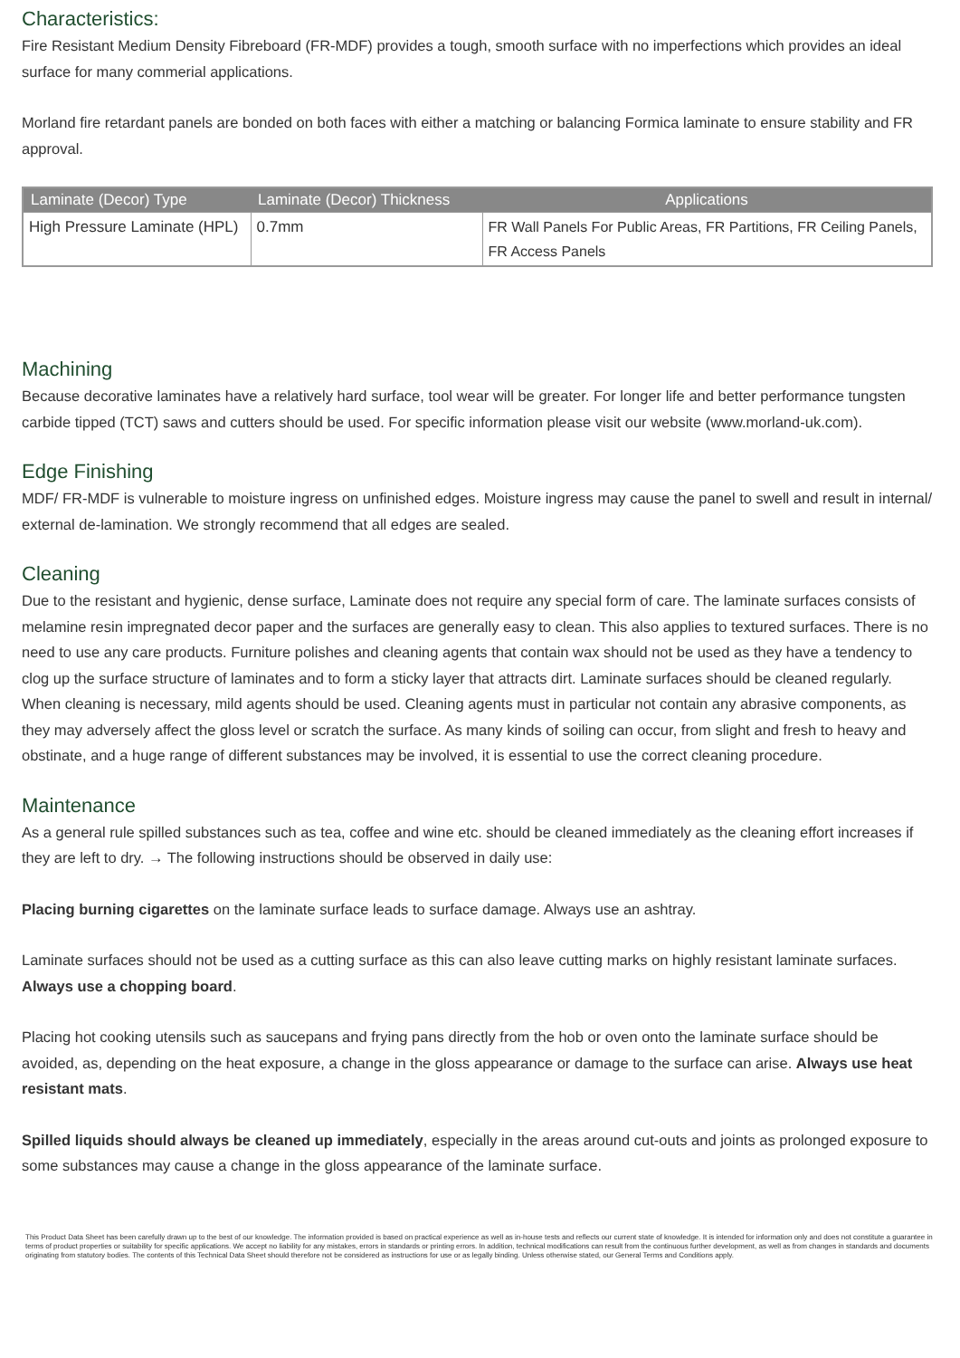Characteristics:
Fire Resistant Medium Density Fibreboard (FR-MDF) provides a tough, smooth surface with no imperfections which provides an ideal surface for many commerial applications.
Morland fire retardant panels are bonded on both faces with either a matching or balancing Formica laminate to ensure stability and FR approval.
| Laminate (Decor) Type | Laminate (Decor) Thickness | Applications |
| --- | --- | --- |
| High Pressure Laminate (HPL) | 0.7mm | FR Wall Panels For Public Areas, FR Partitions, FR Ceiling Panels, FR Access Panels |
Machining
Because decorative laminates have a relatively hard surface, tool wear will be greater. For longer life and better performance tungsten carbide tipped (TCT) saws and cutters should be used. For specific information please visit our website (www.morland-uk.com).
Edge Finishing
MDF/ FR-MDF is vulnerable to moisture ingress on unfinished edges. Moisture ingress may cause the panel to swell and result in internal/ external de-lamination. We strongly recommend that all edges are sealed.
Cleaning
Due to the resistant and hygienic, dense surface, Laminate does not require any special form of care. The laminate surfaces consists of melamine resin impregnated decor paper and the surfaces are generally easy to clean. This also applies to textured surfaces. There is no need to use any care products. Furniture polishes and cleaning agents that contain wax should not be used as they have a tendency to clog up the surface structure of laminates and to form a sticky layer that attracts dirt. Laminate surfaces should be cleaned regularly. When cleaning is necessary, mild agents should be used. Cleaning agents must in particular not contain any abrasive components, as they may adversely affect the gloss level or scratch the surface. As many kinds of soiling can occur, from slight and fresh to heavy and obstinate, and a huge range of different substances may be involved, it is essential to use the correct cleaning procedure.
Maintenance
As a general rule spilled substances such as tea, coffee and wine etc. should be cleaned immediately as the cleaning effort increases if they are left to dry. → The following instructions should be observed in daily use:
Placing burning cigarettes on the laminate surface leads to surface damage. Always use an ashtray.
Laminate surfaces should not be used as a cutting surface as this can also leave cutting marks on highly resistant laminate surfaces. Always use a chopping board.
Placing hot cooking utensils such as saucepans and frying pans directly from the hob or oven onto the laminate surface should be avoided, as, depending on the heat exposure, a change in the gloss appearance or damage to the surface can arise. Always use heat resistant mats.
Spilled liquids should always be cleaned up immediately, especially in the areas around cut-outs and joints as prolonged exposure to some substances may cause a change in the gloss appearance of the laminate surface.
This Product Data Sheet has been carefully drawn up to the best of our knowledge. The information provided is based on practical experience as well as in-house tests and reflects our current state of knowledge. It is intended for information only and does not constitute a guarantee in terms of product properties or suitability for specific applications. We accept no liability for any mistakes, errors in standards or printing errors. In addition, technical modifications can result from the continuous further development, as well as from changes in standards and documents originating from statutory bodies. The contents of this Technical Data Sheet should therefore not be considered as instructions for use or as legally binding. Unless otherwise stated, our General Terms and Conditions apply.